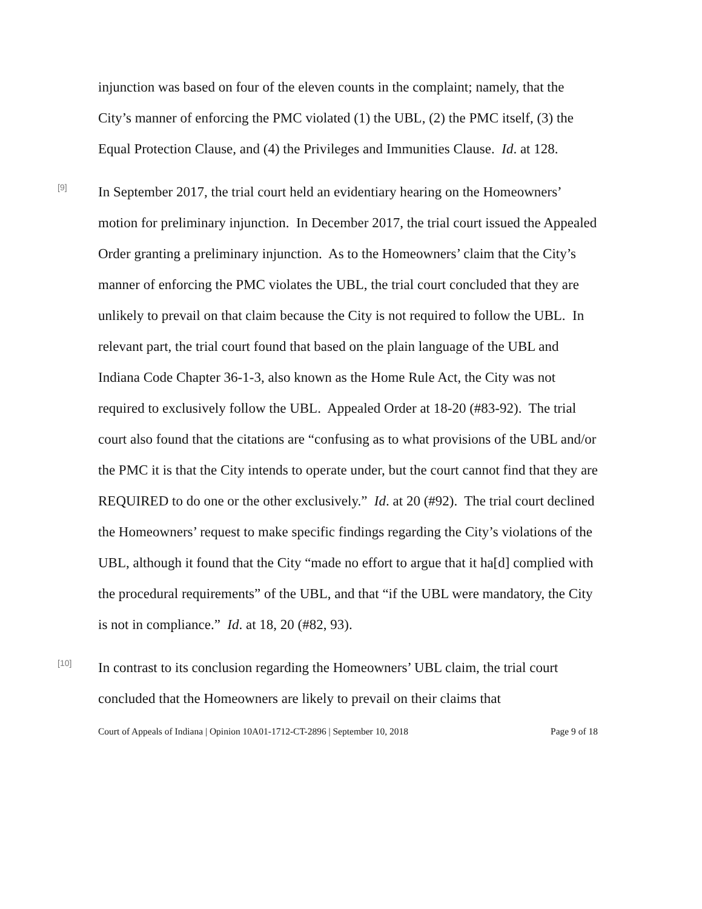injunction was based on four of the eleven counts in the complaint; namely, that the City’s manner of enforcing the PMC violated (1) the UBL, (2) the PMC itself, (3) the Equal Protection Clause, and (4) the Privileges and Immunities Clause. Id. at 128.
[9]
In September 2017, the trial court held an evidentiary hearing on the Homeowners’ motion for preliminary injunction. In December 2017, the trial court issued the Appealed Order granting a preliminary injunction. As to the Homeowners’ claim that the City’s manner of enforcing the PMC violates the UBL, the trial court concluded that they are unlikely to prevail on that claim because the City is not required to follow the UBL. In relevant part, the trial court found that based on the plain language of the UBL and Indiana Code Chapter 36-1-3, also known as the Home Rule Act, the City was not required to exclusively follow the UBL. Appealed Order at 18-20 (#83-92). The trial court also found that the citations are “confusing as to what provisions of the UBL and/or the PMC it is that the City intends to operate under, but the court cannot find that they are REQUIRED to do one or the other exclusively.” Id. at 20 (#92). The trial court declined the Homeowners’ request to make specific findings regarding the City’s violations of the UBL, although it found that the City “made no effort to argue that it ha[d] complied with the procedural requirements” of the UBL, and that “if the UBL were mandatory, the City is not in compliance.” Id. at 18, 20 (#82, 93).
[10]
In contrast to its conclusion regarding the Homeowners’ UBL claim, the trial court concluded that the Homeowners are likely to prevail on their claims that
Court of Appeals of Indiana | Opinion 10A01-1712-CT-2896 | September 10, 2018 Page 9 of 18